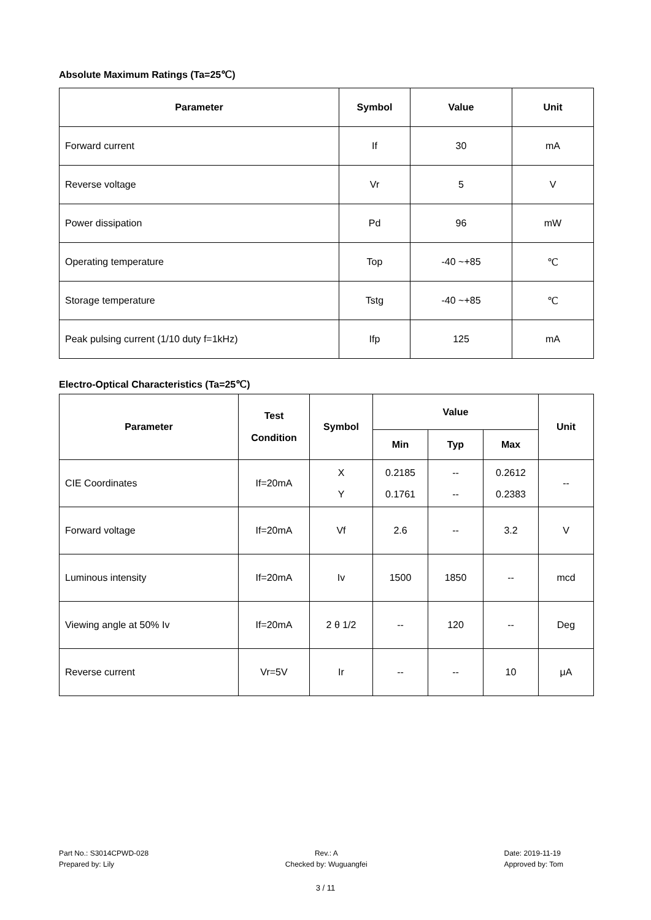Absolute Maximum Ratings (Ta=25℃)
| Parameter | Symbol | Value | Unit |
| --- | --- | --- | --- |
| Forward current | If | 30 | mA |
| Reverse voltage | Vr | 5 | V |
| Power dissipation | Pd | 96 | mW |
| Operating temperature | Top | -40 ~+85 | ℃ |
| Storage temperature | Tstg | -40 ~+85 | ℃ |
| Peak pulsing current (1/10 duty f=1kHz) | Ifp | 125 | mA |
Electro-Optical Characteristics (Ta=25℃)
| Parameter | Test Condition | Symbol | Value | | | Unit |
| --- | --- | --- | --- | --- | --- | --- |
| | | | Min | Typ | Max | |
| CIE Coordinates | If=20mA | X Y | 0.2185 0.1761 | -- -- | 0.2612 0.2383 | -- |
| Forward voltage | If=20mA | Vf | 2.6 | -- | 3.2 | V |
| Luminous intensity | If=20mA | Iv | 1500 | 1850 | -- | mcd |
| Viewing angle at 50% Iv | If=20mA | 2 θ 1/2 | -- | 120 | -- | Deg |
| Reverse current | Vr=5V | Ir | -- | -- | 10 | μA |
Part No.: S3014CPWD-028
Prepared by: Lily
Rev.: A
Checked by: Wuguangfei
Date: 2019-11-19
Approved by: Tom
3 / 11